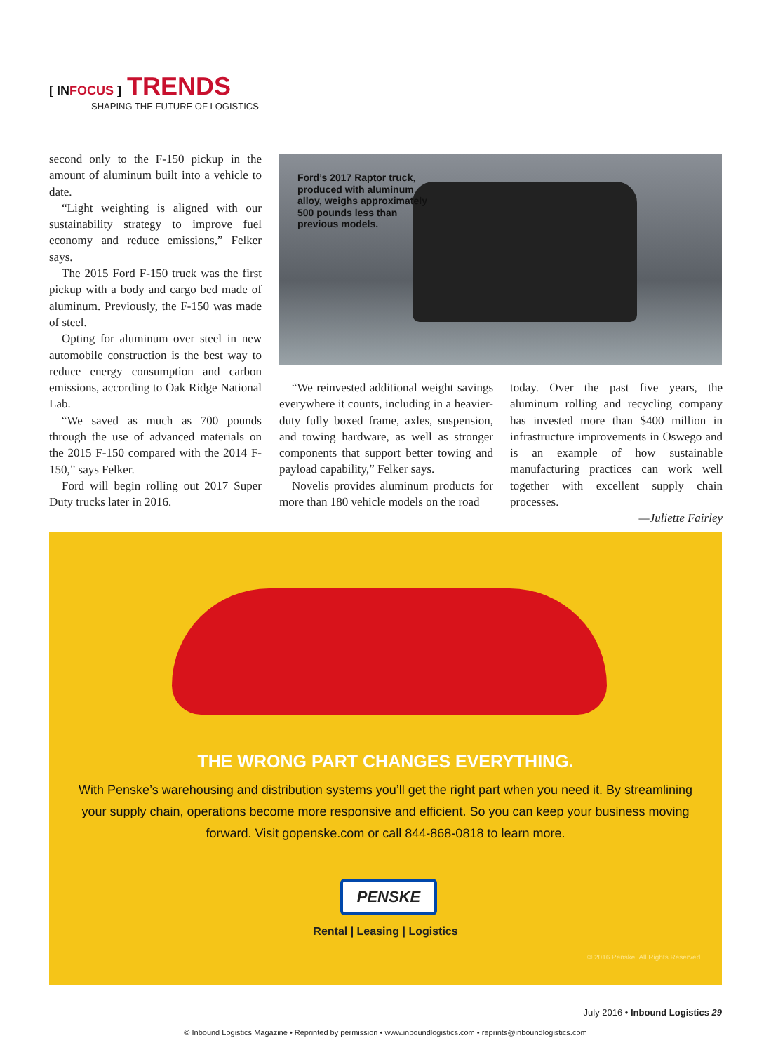[ INFOCUS ] TRENDS
SHAPING THE FUTURE OF LOGISTICS
second only to the F-150 pickup in the amount of aluminum built into a vehicle to date.
“Light weighting is aligned with our sustainability strategy to improve fuel economy and reduce emissions,” Felker says.
The 2015 Ford F-150 truck was the first pickup with a body and cargo bed made of aluminum. Previously, the F-150 was made of steel.
Opting for aluminum over steel in new automobile construction is the best way to reduce energy consumption and carbon emissions, according to Oak Ridge National Lab.
“We saved as much as 700 pounds through the use of advanced materials on the 2015 F-150 compared with the 2014 F-150,” says Felker.
Ford will begin rolling out 2017 Super Duty trucks later in 2016.
Ford’s 2017 Raptor truck, produced with aluminum alloy, weighs approximately 500 pounds less than previous models.
“We reinvested additional weight savings everywhere it counts, including in a heavier-duty fully boxed frame, axles, suspension, and towing hardware, as well as stronger components that support better towing and payload capability,” Felker says.
Novelis provides aluminum products for more than 180 vehicle models on the road
today. Over the past five years, the aluminum rolling and recycling company has invested more than $400 million in infrastructure improvements in Oswego and is an example of how sustainable manufacturing practices can work well together with excellent supply chain processes.
—Juliette Fairley
THE WRONG PART CHANGES EVERYTHING.
With Penske’s warehousing and distribution systems you’ll get the right part when you need it. By streamlining your supply chain, operations become more responsive and efficient. So you can keep your business moving forward. Visit gopenske.com or call 844-868-0818 to learn more.
PENSKE
Rental | Leasing | Logistics
© 2016 Penske. All Rights Reserved.
July 2016 • Inbound Logistics 29
© Inbound Logistics Magazine • Reprinted by permission • www.inboundlogistics.com • reprints@inboundlogistics.com